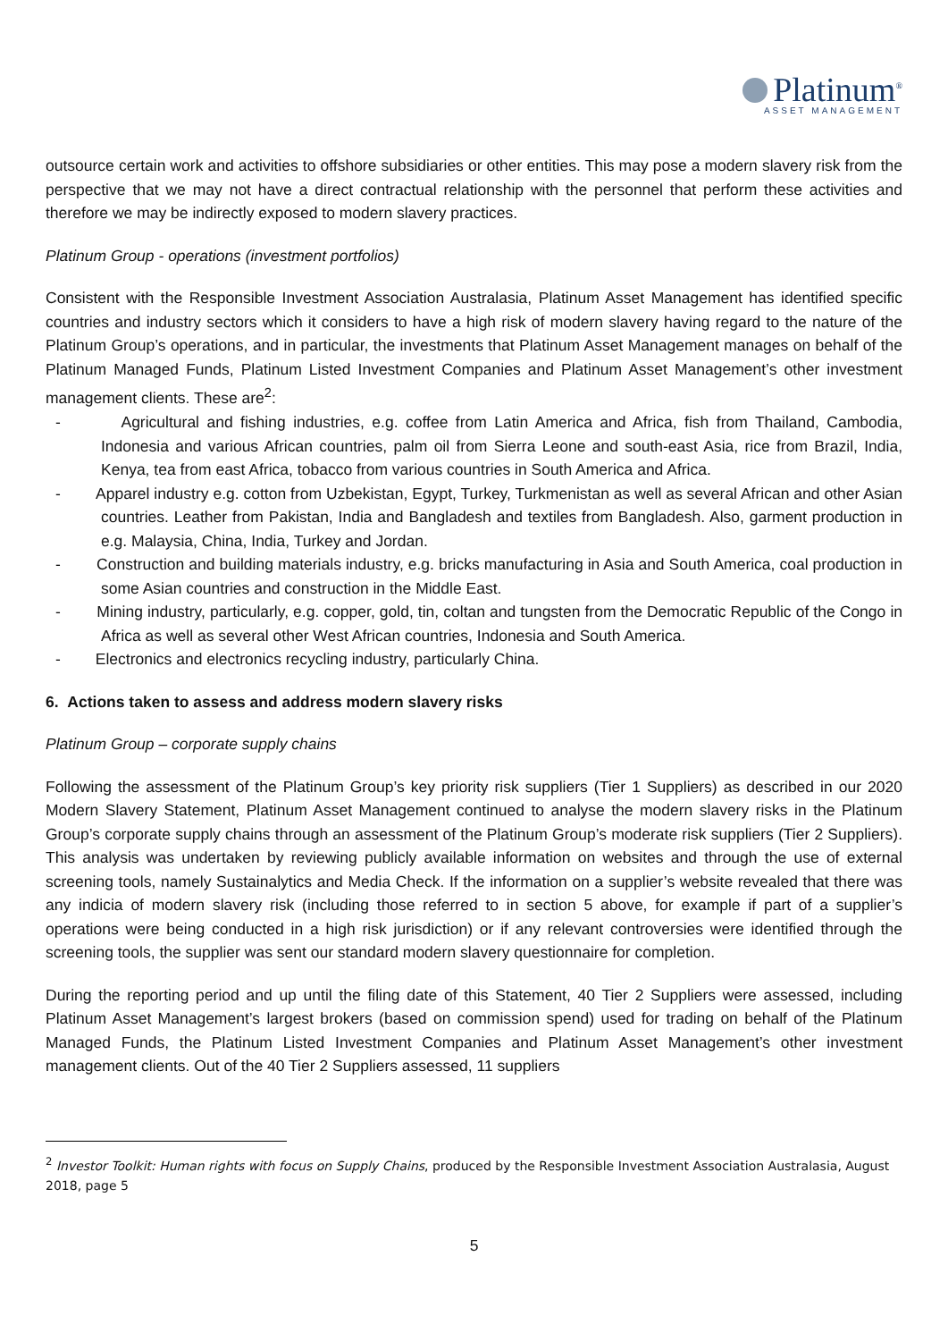Platinum<sup>®</sup>
ASSET MANAGEMENT
outsource certain work and activities to offshore subsidiaries or other entities. This may pose a modern slavery risk from the perspective that we may not have a direct contractual relationship with the personnel that perform these activities and therefore we may be indirectly exposed to modern slavery practices.
Platinum Group - operations (investment portfolios)
Consistent with the Responsible Investment Association Australasia, Platinum Asset Management has identified specific countries and industry sectors which it considers to have a high risk of modern slavery having regard to the nature of the Platinum Group’s operations, and in particular, the investments that Platinum Asset Management manages on behalf of the Platinum Managed Funds, Platinum Listed Investment Companies and Platinum Asset Management’s other investment management clients. These are<sup>2</sup>:
- Agricultural and fishing industries, e.g. coffee from Latin America and Africa, fish from Thailand, Cambodia, Indonesia and various African countries, palm oil from Sierra Leone and south-east Asia, rice from Brazil, India, Kenya, tea from east Africa, tobacco from various countries in South America and Africa.
- Apparel industry e.g. cotton from Uzbekistan, Egypt, Turkey, Turkmenistan as well as several African and other Asian countries. Leather from Pakistan, India and Bangladesh and textiles from Bangladesh. Also, garment production in e.g. Malaysia, China, India, Turkey and Jordan.
- Construction and building materials industry, e.g. bricks manufacturing in Asia and South America, coal production in some Asian countries and construction in the Middle East.
- Mining industry, particularly, e.g. copper, gold, tin, coltan and tungsten from the Democratic Republic of the Congo in Africa as well as several other West African countries, Indonesia and South America.
- Electronics and electronics recycling industry, particularly China.
6. Actions taken to assess and address modern slavery risks
Platinum Group – corporate supply chains
Following the assessment of the Platinum Group’s key priority risk suppliers (Tier 1 Suppliers) as described in our 2020 Modern Slavery Statement, Platinum Asset Management continued to analyse the modern slavery risks in the Platinum Group’s corporate supply chains through an assessment of the Platinum Group’s moderate risk suppliers (Tier 2 Suppliers). This analysis was undertaken by reviewing publicly available information on websites and through the use of external screening tools, namely Sustainalytics and Media Check. If the information on a supplier’s website revealed that there was any indicia of modern slavery risk (including those referred to in section 5 above, for example if part of a supplier’s operations were being conducted in a high risk jurisdiction) or if any relevant controversies were identified through the screening tools, the supplier was sent our standard modern slavery questionnaire for completion.
During the reporting period and up until the filing date of this Statement, 40 Tier 2 Suppliers were assessed, including Platinum Asset Management’s largest brokers (based on commission spend) used for trading on behalf of the Platinum Managed Funds, the Platinum Listed Investment Companies and Platinum Asset Management’s other investment management clients. Out of the 40 Tier 2 Suppliers assessed, 11 suppliers
<sup>2</sup> Investor Toolkit: Human rights with focus on Supply Chains, produced by the Responsible Investment Association Australasia, August 2018, page 5
5